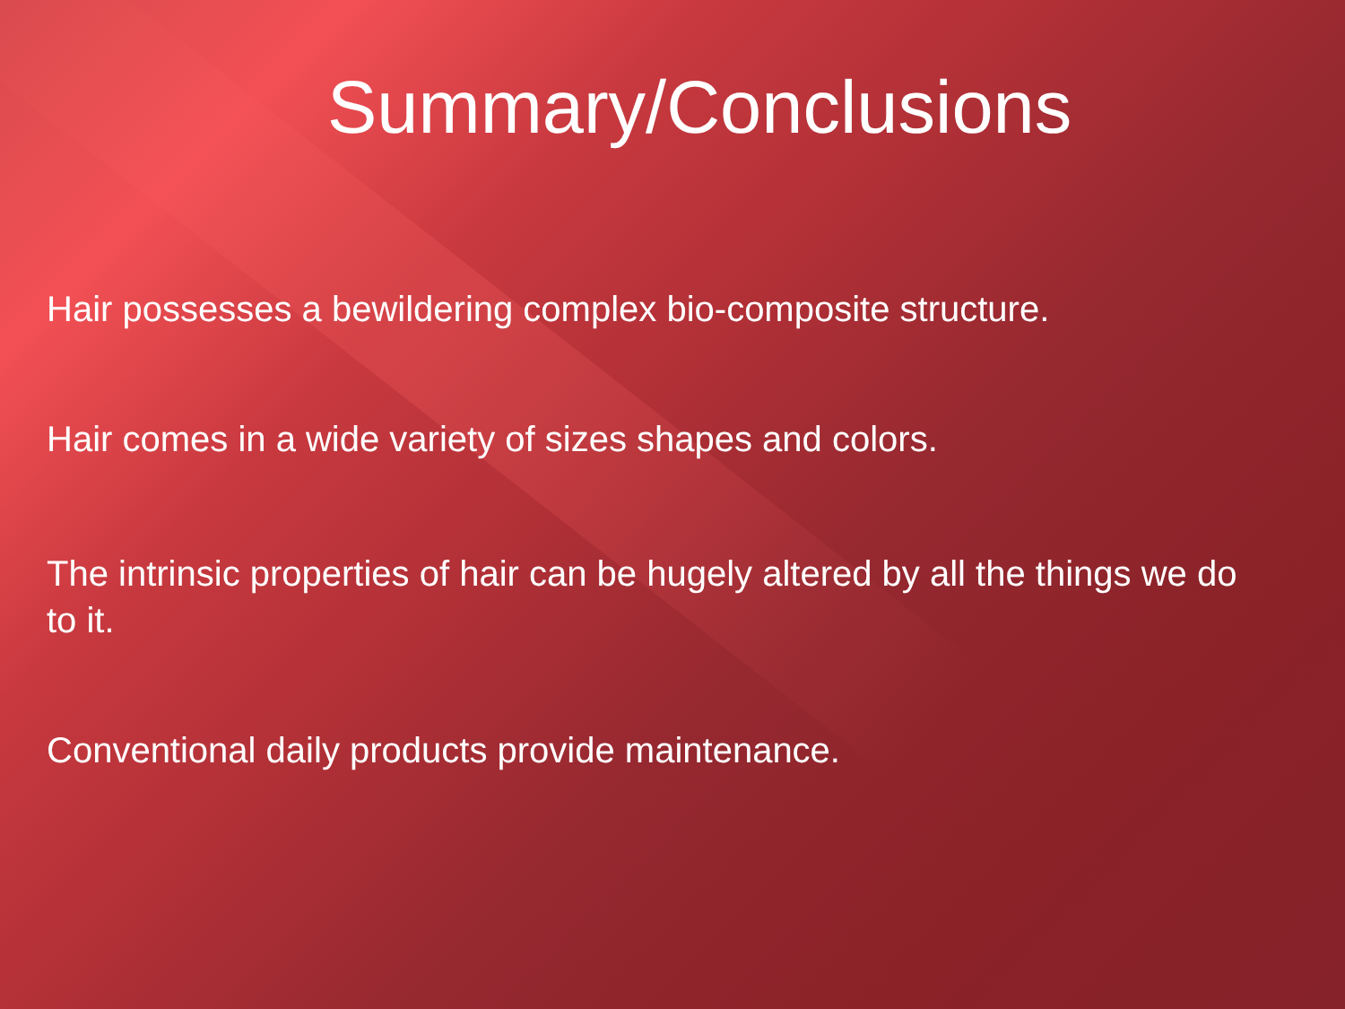Summary/Conclusions
Hair possesses a bewildering complex bio-composite structure.
Hair comes in a wide variety of sizes shapes and colors.
The intrinsic properties of hair can be hugely altered by all the things we do to it.
Conventional daily products provide maintenance.